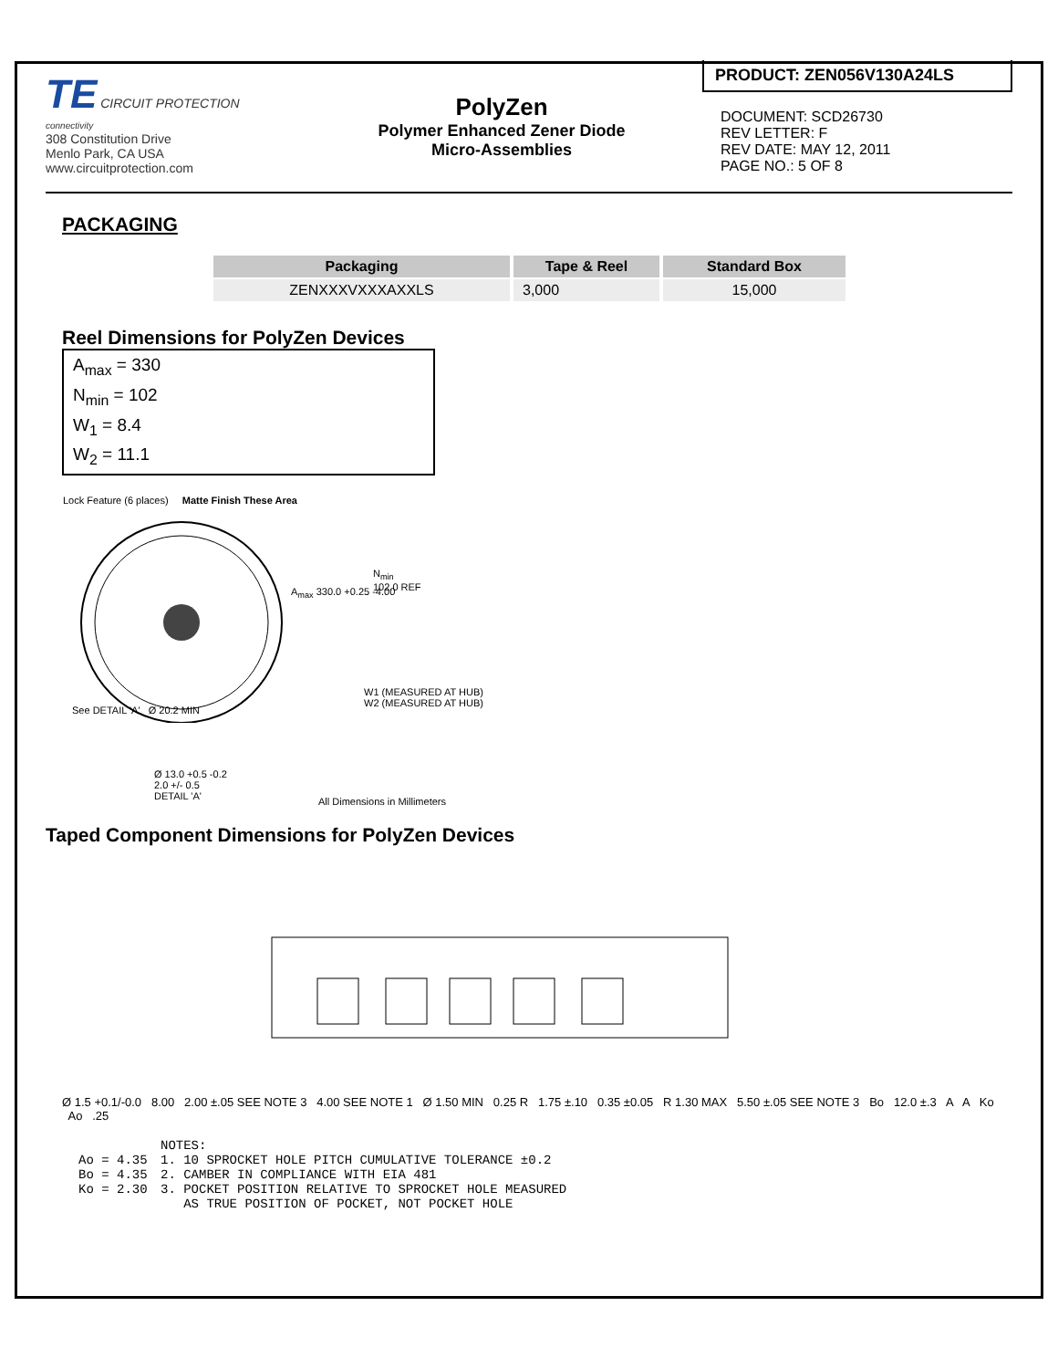TE CIRCUIT PROTECTION
connectivity
308 Constitution Drive
Menlo Park, CA USA
www.circuitprotection.com
PolyZen
Polymer Enhanced Zener Diode
Micro-Assemblies
PRODUCT: ZEN056V130A24LS
DOCUMENT: SCD26730
REV LETTER: F
REV DATE: MAY 12, 2011
PAGE NO.: 5 OF 8
PACKAGING
| Packaging | Tape & Reel | Standard Box |
| --- | --- | --- |
| ZENXXXVXXXAXXLS | 3,000 | 15,000 |
Reel Dimensions for PolyZen Devices
A<sub>max</sub> = 330
N<sub>min</sub> = 102
W<sub>1</sub> = 8.4
W<sub>2</sub> = 11.1
Lock Feature (6 places) Matte Finish These Area
A<sub>max</sub> 330.0 +0.25 -4.00
N<sub>min</sub>
102.0 REF
W1 (MEASURED AT HUB)
W2 (MEASURED AT HUB)
See DETAIL 'A' Ø 20.2 MIN
Ø 13.0 +0.5 -0.2
2.0 +/- 0.5
DETAIL 'A'
All Dimensions in Millimeters
Taped Component Dimensions for PolyZen Devices
Ø 1.5 +0.1/-0.0 8.00 2.00 ±.05 SEE NOTE 3 4.00 SEE NOTE 1 Ø 1.50 MIN 0.25 R 1.75 ±.10 0.35 ±0.05 R 1.30 MAX 5.50 ±.05 SEE NOTE 3 Bo 12.0 ±.3 A A Ko Ao .25
NOTES:
Ao = 4.35
Bo = 4.35
Ko = 2.30
1. 10 SPROCKET HOLE PITCH CUMULATIVE TOLERANCE ±0.2
2. CAMBER IN COMPLIANCE WITH EIA 481
3. POCKET POSITION RELATIVE TO SPROCKET HOLE MEASURED
AS TRUE POSITION OF POCKET, NOT POCKET HOLE